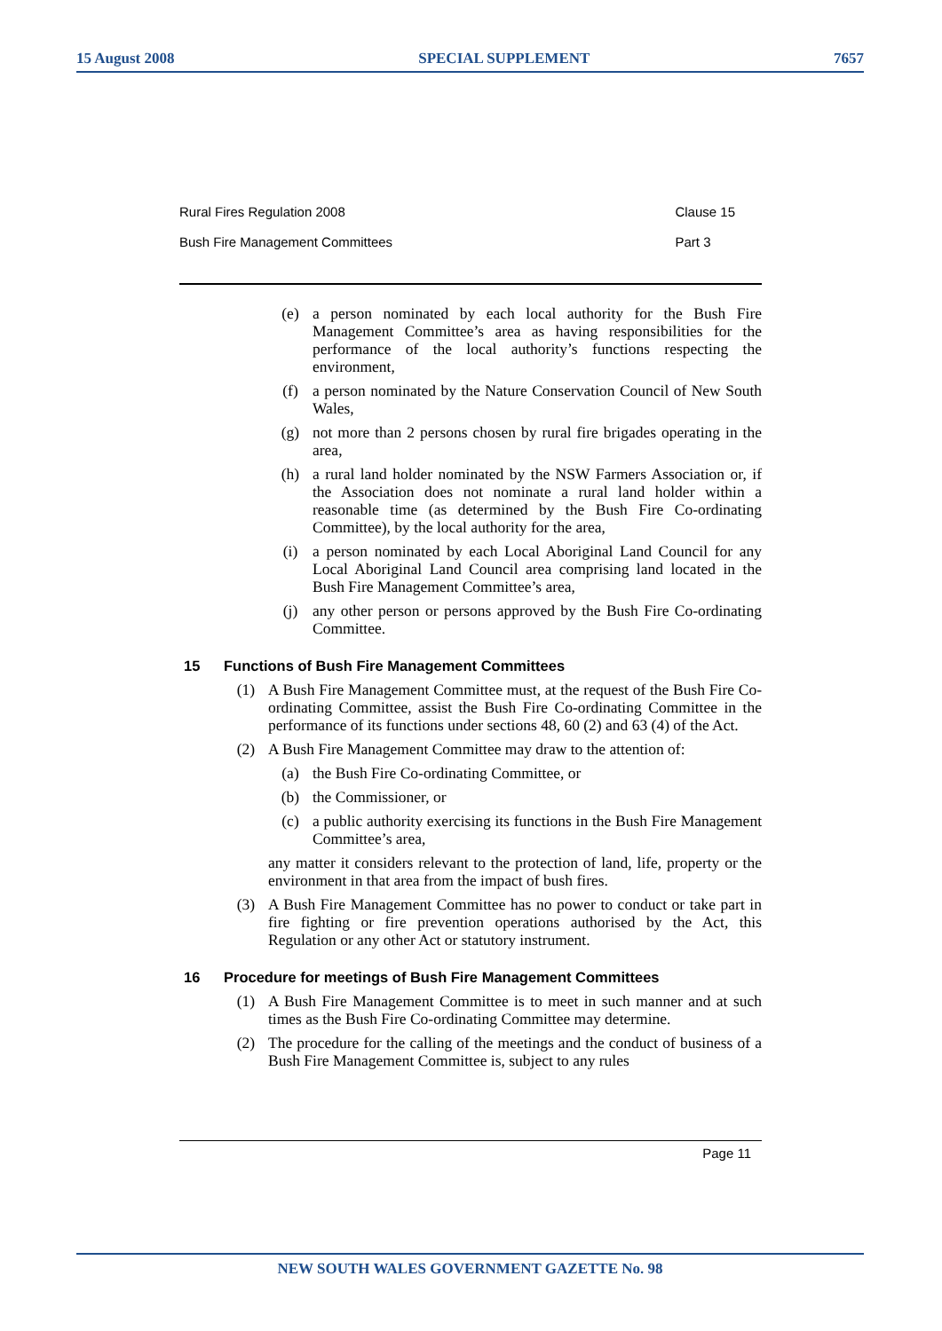15 August 2008 SPECIAL SUPPLEMENT 7657
Rural Fires Regulation 2008
Bush Fire Management Committees
Clause 15
Part 3
(e) a person nominated by each local authority for the Bush Fire Management Committee’s area as having responsibilities for the performance of the local authority’s functions respecting the environment,
(f) a person nominated by the Nature Conservation Council of New South Wales,
(g) not more than 2 persons chosen by rural fire brigades operating in the area,
(h) a rural land holder nominated by the NSW Farmers Association or, if the Association does not nominate a rural land holder within a reasonable time (as determined by the Bush Fire Co-ordinating Committee), by the local authority for the area,
(i) a person nominated by each Local Aboriginal Land Council for any Local Aboriginal Land Council area comprising land located in the Bush Fire Management Committee’s area,
(j) any other person or persons approved by the Bush Fire Co-ordinating Committee.
15 Functions of Bush Fire Management Committees
(1) A Bush Fire Management Committee must, at the request of the Bush Fire Co-ordinating Committee, assist the Bush Fire Co-ordinating Committee in the performance of its functions under sections 48, 60 (2) and 63 (4) of the Act.
(2) A Bush Fire Management Committee may draw to the attention of:
(a) the Bush Fire Co-ordinating Committee, or
(b) the Commissioner, or
(c) a public authority exercising its functions in the Bush Fire Management Committee’s area,
any matter it considers relevant to the protection of land, life, property or the environment in that area from the impact of bush fires.
(3) A Bush Fire Management Committee has no power to conduct or take part in fire fighting or fire prevention operations authorised by the Act, this Regulation or any other Act or statutory instrument.
16 Procedure for meetings of Bush Fire Management Committees
(1) A Bush Fire Management Committee is to meet in such manner and at such times as the Bush Fire Co-ordinating Committee may determine.
(2) The procedure for the calling of the meetings and the conduct of business of a Bush Fire Management Committee is, subject to any rules
Page 11
NEW SOUTH WALES GOVERNMENT GAZETTE No. 98